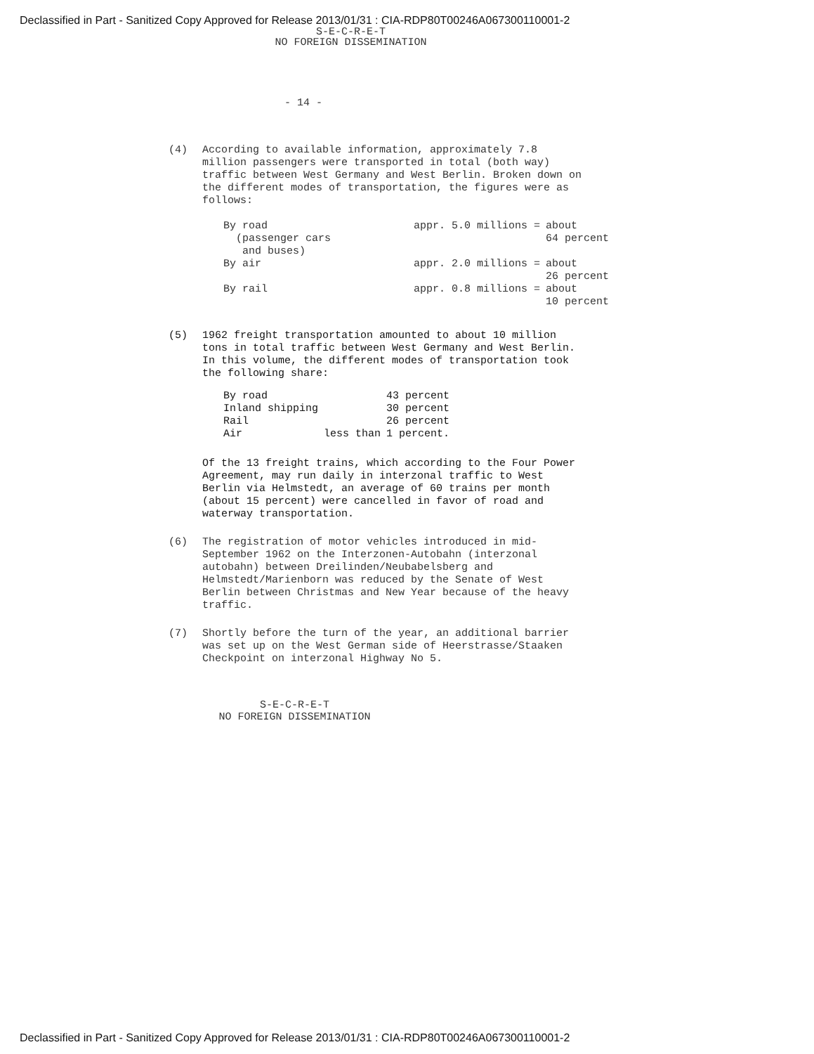Declassified in Part - Sanitized Copy Approved for Release 2013/01/31 : CIA-RDP80T00246A067300110001-2
S-E-C-R-E-T
NO FOREIGN DISSEMINATION
- 14 -
(4) According to available information, approximately 7.8 million passengers were transported in total (both way) traffic between West Germany and West Berlin. Broken down on the different modes of transportation, the figures were as follows:
| By road (passenger cars and buses) | appr. 5.0 millions = | about 64 percent |
| By air | appr. 2.0 millions = | about 26 percent |
| By rail | appr. 0.8 millions = | about 10 percent |
(5) 1962 freight transportation amounted to about 10 million tons in total traffic between West Germany and West Berlin. In this volume, the different modes of transportation took the following share:
| By road | | 43 percent |
| Inland shipping | | 30 percent |
| Rail | | 26 percent |
| Air | less than | 1 percent. |
Of the 13 freight trains, which according to the Four Power Agreement, may run daily in interzonal traffic to West Berlin via Helmstedt, an average of 60 trains per month (about 15 percent) were cancelled in favor of road and waterway transportation.
(6) The registration of motor vehicles introduced in mid-September 1962 on the Interzonen-Autobahn (interzonal autobahn) between Dreilinden/Neubabelsberg and Helmstedt/Marienborn was reduced by the Senate of West Berlin between Christmas and New Year because of the heavy traffic.
(7) Shortly before the turn of the year, an additional barrier was set up on the West German side of Heerstrasse/Staaken Checkpoint on interzonal Highway No 5.
S-E-C-R-E-T
NO FOREIGN DISSEMINATION
Declassified in Part - Sanitized Copy Approved for Release 2013/01/31 : CIA-RDP80T00246A067300110001-2